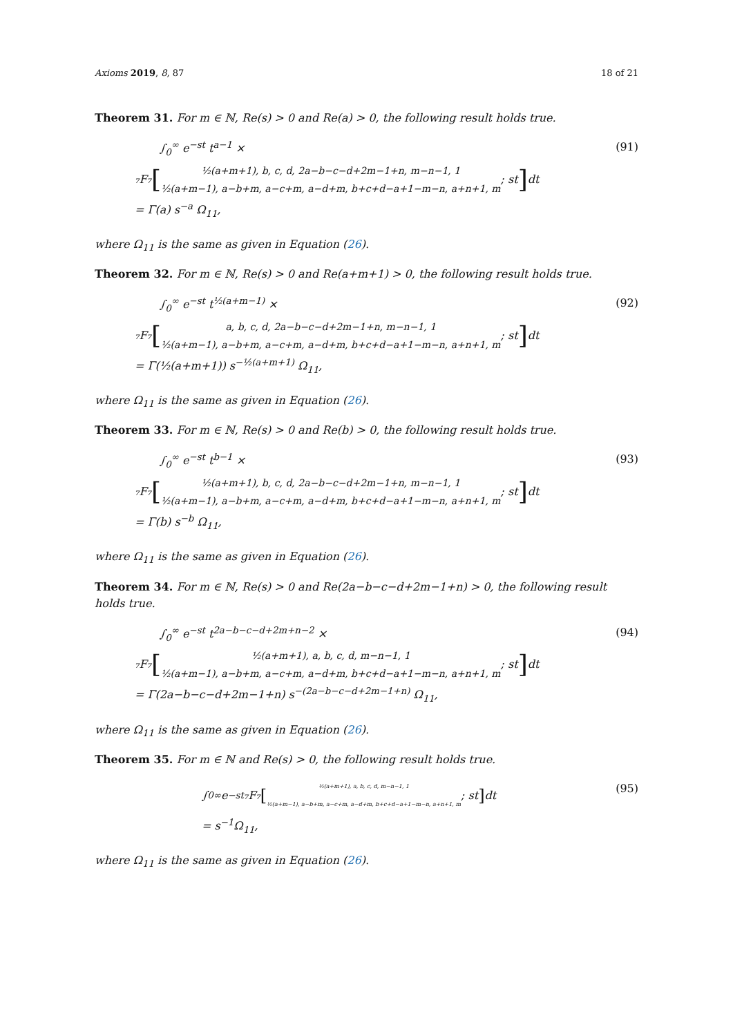Axioms 2019, 8, 87 18 of 21
Theorem 31. For m ∈ ℕ, Re(s) > 0 and Re(a) > 0, the following result holds true.
∫<sub>0</sub><sup>∞</sup> e<sup>−st</sup> t<sup>a−1</sup> ×
₇F₇ [½(a+m+1), b, c, d, 2a−b−c−d+2m−1+n, m−n−1, 1 ½(a+m−1), a−b+m, a−c+m, a−d+m, b+c+d−a+1−m−n, a+n+1, m; st] dt
= Γ(a) s<sup>−a</sup> Ω<sub>11</sub>,
(91)
where Ω<sub>11</sub> is the same as given in Equation (26).
Theorem 32. For m ∈ ℕ, Re(s) > 0 and Re(a+m+1) > 0, the following result holds true.
∫<sub>0</sub><sup>∞</sup> e<sup>−st</sup> t<sup>½(a+m−1)</sup> ×
₇F₇ [a, b, c, d, 2a−b−c−d+2m−1+n, m−n−1, 1 ½(a+m−1), a−b+m, a−c+m, a−d+m, b+c+d−a+1−m−n, a+n+1, m; st] dt
= Γ(½(a+m+1)) s<sup>−½(a+m+1)</sup> Ω<sub>11</sub>,
(92)
where Ω<sub>11</sub> is the same as given in Equation (26).
Theorem 33. For m ∈ ℕ, Re(s) > 0 and Re(b) > 0, the following result holds true.
∫<sub>0</sub><sup>∞</sup> e<sup>−st</sup> t<sup>b−1</sup> ×
₇F₇ [½(a+m+1), b, c, d, 2a−b−c−d+2m−1+n, m−n−1, 1 ½(a+m−1), a−b+m, a−c+m, a−d+m, b+c+d−a+1−m−n, a+n+1, m; st] dt
= Γ(b) s<sup>−b</sup> Ω<sub>11</sub>,
(93)
where Ω<sub>11</sub> is the same as given in Equation (26).
Theorem 34. For m ∈ ℕ, Re(s) > 0 and Re(2a−b−c−d+2m−1+n) > 0, the following result holds true.
∫<sub>0</sub><sup>∞</sup> e<sup>−st</sup> t<sup>2a−b−c−d+2m+n−2</sup> ×
₇F₇ [½(a+m+1), a, b, c, d, m−n−1, 1 ½(a+m−1), a−b+m, a−c+m, a−d+m, b+c+d−a+1−m−n, a+n+1, m; st] dt
= Γ(2a−b−c−d+2m−1+n) s<sup>−(2a−b−c−d+2m−1+n)</sup> Ω<sub>11</sub>,
(94)
where Ω<sub>11</sub> is the same as given in Equation (26).
Theorem 35. For m ∈ ℕ and Re(s) > 0, the following result holds true.
∫<sub>0</sub><sup>∞</sup> e<sup>−st</sup> ₇F₇ [½(a+m+1), a, b, c, d, m−n−1, 1 ½(a+m−1), a−b+m, a−c+m, a−d+m, b+c+d−a+1−m−n, a+n+1, m; st] dt
= s<sup>−1</sup>Ω<sub>11</sub>,
(95)
where Ω<sub>11</sub> is the same as given in Equation (26).